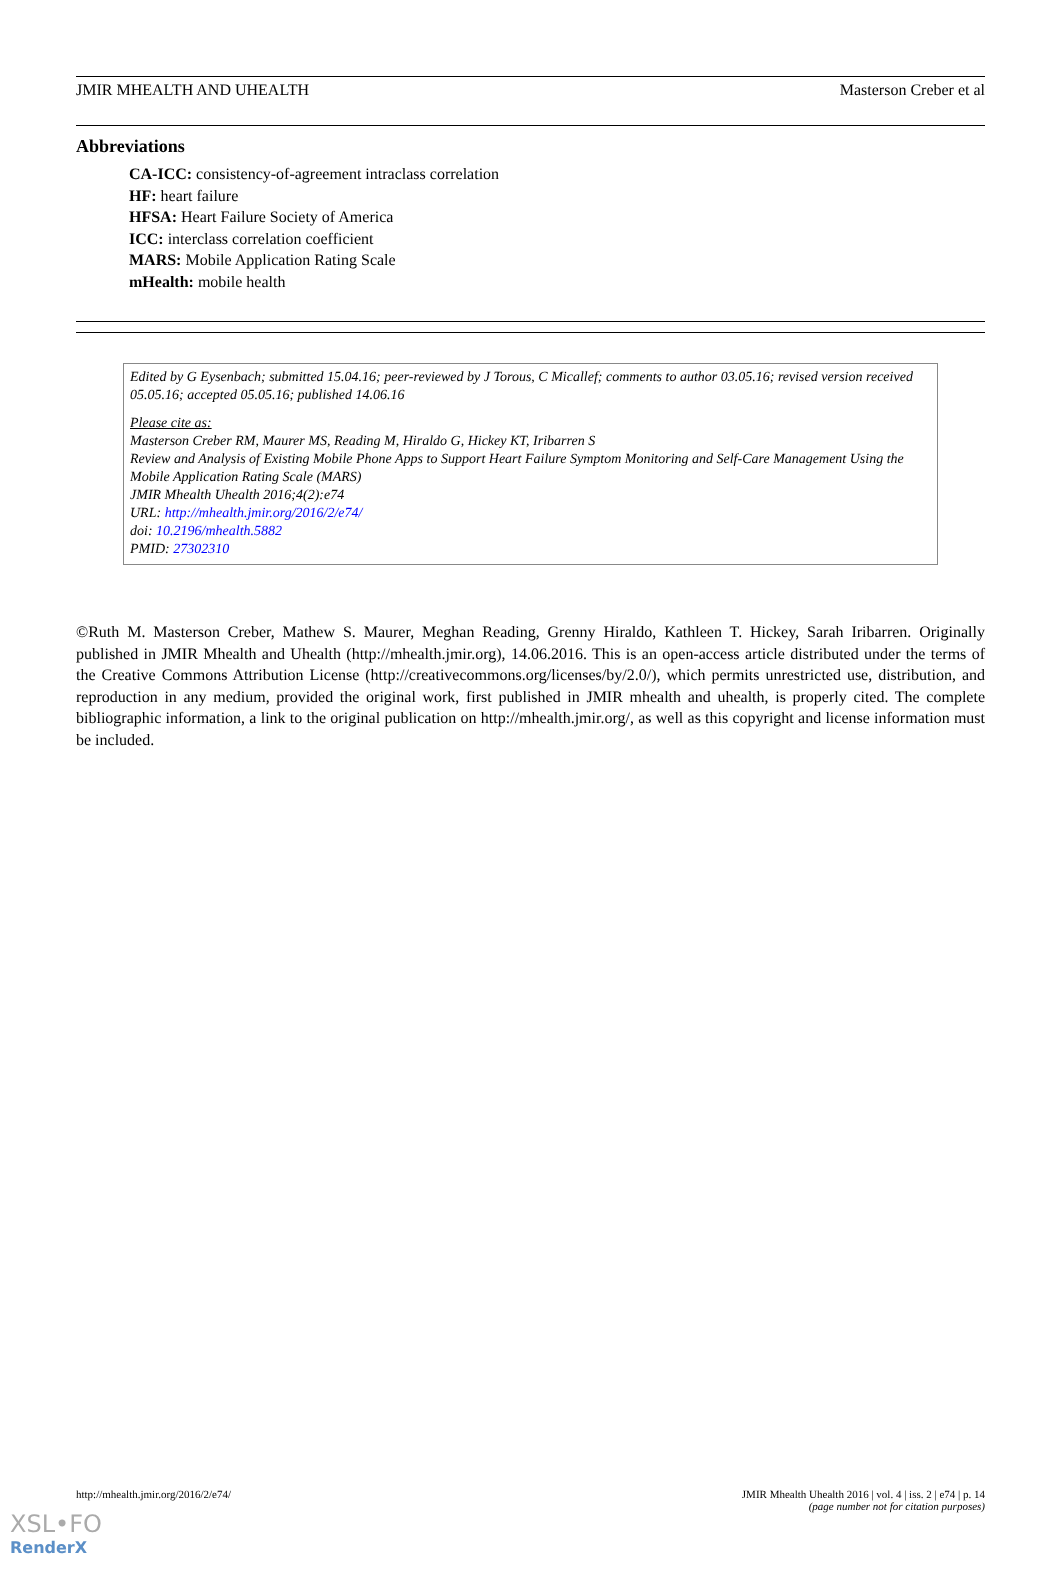JMIR MHEALTH AND UHEALTH Masterson Creber et al
Abbreviations
CA-ICC: consistency-of-agreement intraclass correlation
HF: heart failure
HFSA: Heart Failure Society of America
ICC: interclass correlation coefficient
MARS: Mobile Application Rating Scale
mHealth: mobile health
Edited by G Eysenbach; submitted 15.04.16; peer-reviewed by J Torous, C Micallef; comments to author 03.05.16; revised version received 05.05.16; accepted 05.05.16; published 14.06.16
Please cite as:
Masterson Creber RM, Maurer MS, Reading M, Hiraldo G, Hickey KT, Iribarren S
Review and Analysis of Existing Mobile Phone Apps to Support Heart Failure Symptom Monitoring and Self-Care Management Using the Mobile Application Rating Scale (MARS)
JMIR Mhealth Uhealth 2016;4(2):e74
URL: http://mhealth.jmir.org/2016/2/e74/
doi: 10.2196/mhealth.5882
PMID: 27302310
©Ruth M. Masterson Creber, Mathew S. Maurer, Meghan Reading, Grenny Hiraldo, Kathleen T. Hickey, Sarah Iribarren. Originally published in JMIR Mhealth and Uhealth (http://mhealth.jmir.org), 14.06.2016. This is an open-access article distributed under the terms of the Creative Commons Attribution License (http://creativecommons.org/licenses/by/2.0/), which permits unrestricted use, distribution, and reproduction in any medium, provided the original work, first published in JMIR mhealth and uhealth, is properly cited. The complete bibliographic information, a link to the original publication on http://mhealth.jmir.org/, as well as this copyright and license information must be included.
http://mhealth.jmir.org/2016/2/e74/ JMIR Mhealth Uhealth 2016 | vol. 4 | iss. 2 | e74 | p. 14
(page number not for citation purposes)
XSL•FO
RenderX